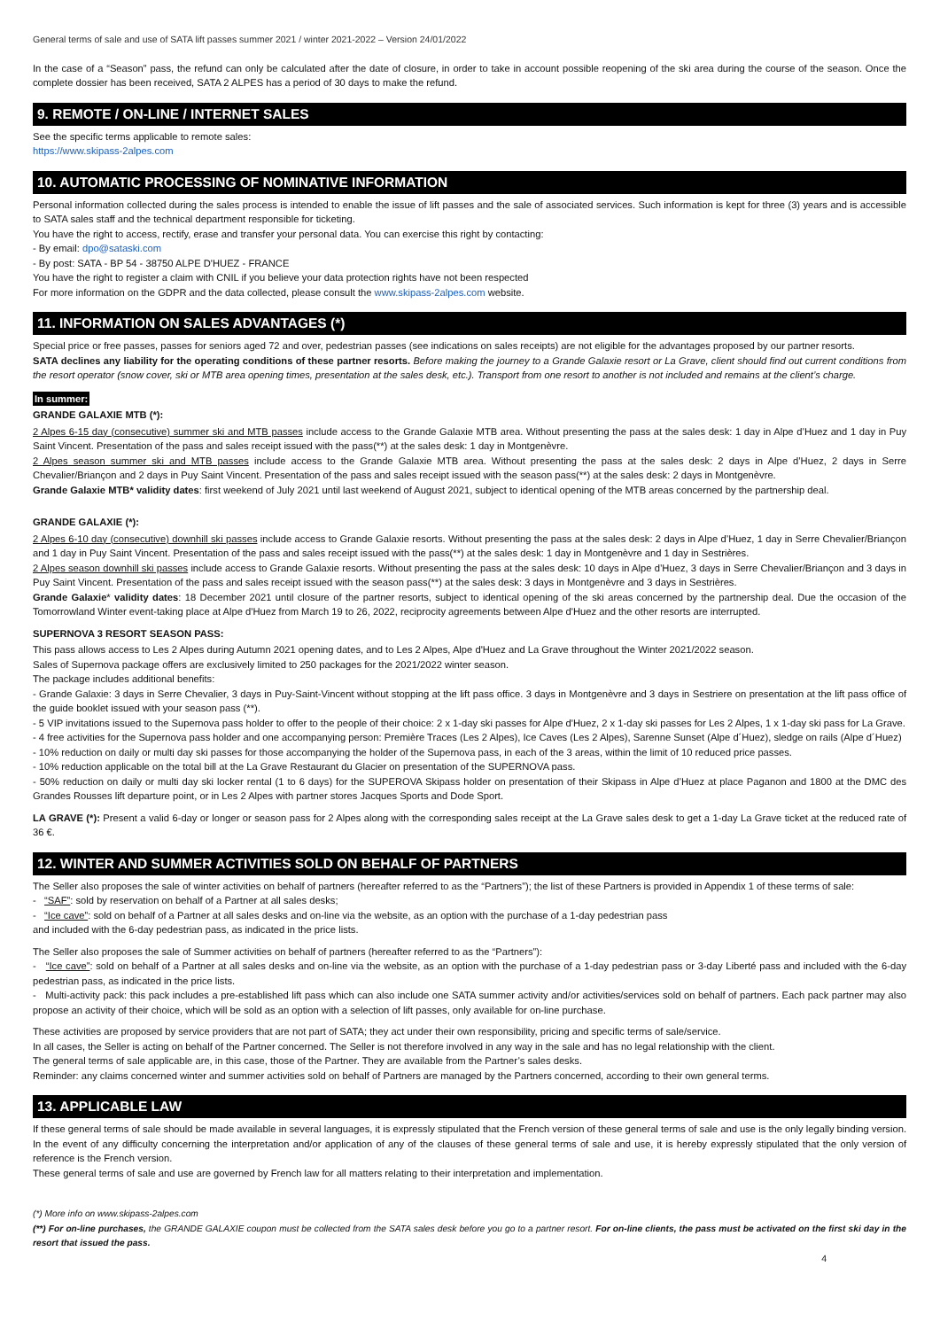General terms of sale and use of SATA lift passes summer 2021 / winter 2021-2022 – Version 24/01/2022
In the case of a “Season” pass, the refund can only be calculated after the date of closure, in order to take in account possible reopening of the ski area during the course of the season. Once the complete dossier has been received, SATA 2 ALPES has a period of 30 days to make the refund.
9. REMOTE / ON-LINE / INTERNET SALES
See the specific terms applicable to remote sales:
https://www.skipass-2alpes.com
10. AUTOMATIC PROCESSING OF NOMINATIVE INFORMATION
Personal information collected during the sales process is intended to enable the issue of lift passes and the sale of associated services. Such information is kept for three (3) years and is accessible to SATA sales staff and the technical department responsible for ticketing.
You have the right to access, rectify, erase and transfer your personal data. You can exercise this right by contacting:
- By email: dpo@sataski.com
- By post: SATA - BP 54 - 38750 ALPE D'HUEZ - FRANCE
You have the right to register a claim with CNIL if you believe your data protection rights have not been respected
For more information on the GDPR and the data collected, please consult the www.skipass-2alpes.com website.
11. INFORMATION ON SALES ADVANTAGES (*)
Special price or free passes, passes for seniors aged 72 and over, pedestrian passes (see indications on sales receipts) are not eligible for the advantages proposed by our partner resorts.
SATA declines any liability for the operating conditions of these partner resorts. Before making the journey to a Grande Galaxie resort or La Grave, client should find out current conditions from the resort operator (snow cover, ski or MTB area opening times, presentation at the sales desk, etc.). Transport from one resort to another is not included and remains at the client’s charge.
In summer:
GRANDE GALAXIE MTB (*):
2 Alpes 6-15 day (consecutive) summer ski and MTB passes include access to the Grande Galaxie MTB area. Without presenting the pass at the sales desk: 1 day in Alpe d’Huez and 1 day in Puy Saint Vincent. Presentation of the pass and sales receipt issued with the pass(**) at the sales desk: 1 day in Montgenèvre.
2 Alpes season summer ski and MTB passes include access to the Grande Galaxie MTB area. Without presenting the pass at the sales desk: 2 days in Alpe d’Huez, 2 days in Serre Chevalier/Briançon and 2 days in Puy Saint Vincent. Presentation of the pass and sales receipt issued with the season pass(**) at the sales desk: 2 days in Montgenèvre.
Grande Galaxie MTB* validity dates: first weekend of July 2021 until last weekend of August 2021, subject to identical opening of the MTB areas concerned by the partnership deal.
GRANDE GALAXIE (*):
2 Alpes 6-10 day (consecutive) downhill ski passes include access to Grande Galaxie resorts. Without presenting the pass at the sales desk: 2 days in Alpe d’Huez, 1 day in Serre Chevalier/Briançon and 1 day in Puy Saint Vincent. Presentation of the pass and sales receipt issued with the pass(**) at the sales desk: 1 day in Montgenèvre and 1 day in Sestrières.
2 Alpes season downhill ski passes include access to Grande Galaxie resorts. Without presenting the pass at the sales desk: 10 days in Alpe d’Huez, 3 days in Serre Chevalier/Briançon and 3 days in Puy Saint Vincent. Presentation of the pass and sales receipt issued with the season pass(**) at the sales desk: 3 days in Montgenèvre and 3 days in Sestrières.
Grande Galaxie* validity dates: 18 December 2021 until closure of the partner resorts, subject to identical opening of the ski areas concerned by the partnership deal. Due the occasion of the Tomorrowland Winter event-taking place at Alpe d'Huez from March 19 to 26, 2022, reciprocity agreements between Alpe d'Huez and the other resorts are interrupted.
SUPERNOVA 3 RESORT SEASON PASS:
This pass allows access to Les 2 Alpes during Autumn 2021 opening dates, and to Les 2 Alpes, Alpe d'Huez and La Grave throughout the Winter 2021/2022 season.
Sales of Supernova package offers are exclusively limited to 250 packages for the 2021/2022 winter season.
The package includes additional benefits:
- Grande Galaxie: 3 days in Serre Chevalier, 3 days in Puy-Saint-Vincent without stopping at the lift pass office. 3 days in Montgenèvre and 3 days in Sestriere on presentation at the lift pass office of the guide booklet issued with your season pass (**).
- 5 VIP invitations issued to the Supernova pass holder to offer to the people of their choice: 2 x 1-day ski passes for Alpe d'Huez, 2 x 1-day ski passes for Les 2 Alpes, 1 x 1-day ski pass for La Grave.
- 4 free activities for the Supernova pass holder and one accompanying person: Première Traces (Les 2 Alpes), Ice Caves (Les 2 Alpes), Sarenne Sunset (Alpe d´Huez), sledge on rails (Alpe d´Huez)
- 10% reduction on daily or multi day ski passes for those accompanying the holder of the Supernova pass, in each of the 3 areas, within the limit of 10 reduced price passes.
- 10% reduction applicable on the total bill at the La Grave Restaurant du Glacier on presentation of the SUPERNOVA pass.
- 50% reduction on daily or multi day ski locker rental (1 to 6 days) for the SUPEROVA Skipass holder on presentation of their Skipass in Alpe d’Huez at place Paganon and 1800 at the DMC des Grandes Rousses lift departure point, or in Les 2 Alpes with partner stores Jacques Sports and Dode Sport.
LA GRAVE (*): Present a valid 6-day or longer or season pass for 2 Alpes along with the corresponding sales receipt at the La Grave sales desk to get a 1-day La Grave ticket at the reduced rate of 36 €.
12. WINTER AND SUMMER ACTIVITIES SOLD ON BEHALF OF PARTNERS
The Seller also proposes the sale of winter activities on behalf of partners (hereafter referred to as the “Partners”); the list of these Partners is provided in Appendix 1 of these terms of sale:
- “SAF”: sold by reservation on behalf of a Partner at all sales desks;
- “Ice cave”: sold on behalf of a Partner at all sales desks and on-line via the website, as an option with the purchase of a 1-day pedestrian pass
and included with the 6-day pedestrian pass, as indicated in the price lists.
The Seller also proposes the sale of Summer activities on behalf of partners (hereafter referred to as the “Partners”):
- “Ice cave”: sold on behalf of a Partner at all sales desks and on-line via the website, as an option with the purchase of a 1-day pedestrian pass or 3-day Liberté pass and included with the 6-day pedestrian pass, as indicated in the price lists.
- Multi-activity pack: this pack includes a pre-established lift pass which can also include one SATA summer activity and/or activities/services sold on behalf of partners. Each pack partner may also propose an activity of their choice, which will be sold as an option with a selection of lift passes, only available for on-line purchase.
These activities are proposed by service providers that are not part of SATA; they act under their own responsibility, pricing and specific terms of sale/service.
In all cases, the Seller is acting on behalf of the Partner concerned. The Seller is not therefore involved in any way in the sale and has no legal relationship with the client.
The general terms of sale applicable are, in this case, those of the Partner. They are available from the Partner’s sales desks.
Reminder: any claims concerned winter and summer activities sold on behalf of Partners are managed by the Partners concerned, according to their own general terms.
13. APPLICABLE LAW
If these general terms of sale should be made available in several languages, it is expressly stipulated that the French version of these general terms of sale and use is the only legally binding version. In the event of any difficulty concerning the interpretation and/or application of any of the clauses of these general terms of sale and use, it is hereby expressly stipulated that the only version of reference is the French version.
These general terms of sale and use are governed by French law for all matters relating to their interpretation and implementation.
(*) More info on www.skipass-2alpes.com
(**) For on-line purchases, the GRANDE GALAXIE coupon must be collected from the SATA sales desk before you go to a partner resort. For on-line clients, the pass must be activated on the first ski day in the resort that issued the pass.
4